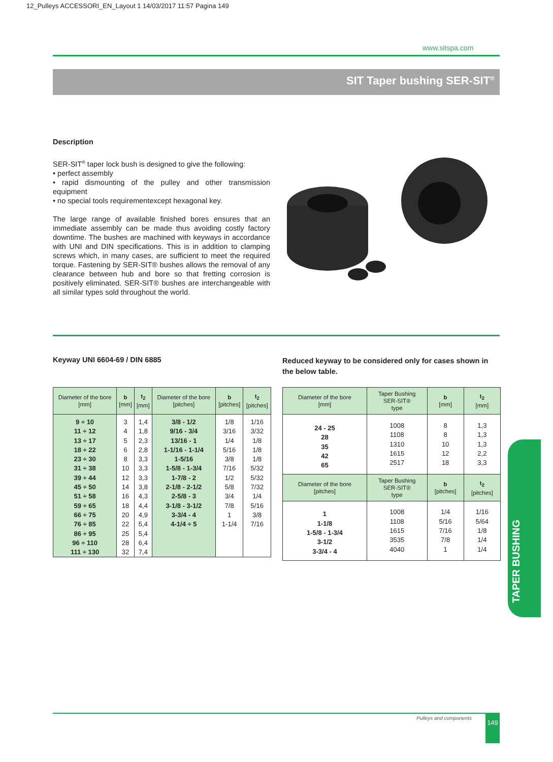12_Pulleys ACCESSORI_EN_Layout 1 14/03/2017 11:57 Pagina 149
www.sitspa.com
SIT Taper bushing SER-SIT<sup>®</sup>
Description
SER-SIT<sup>®</sup> taper lock bush is designed to give the following:
• perfect assembly
• rapid dismounting of the pulley and other transmission equipment
• no special tools requirementexcept hexagonal key.
The large range of available finished bores ensures that an immediate assembly can be made thus avoiding costly factory downtime. The bushes are machined with keyways in accordance with UNI and DIN specifications. This is in addition to clamping screws which, in many cases, are sufficient to meet the required torque. Fastening by SER-SIT® bushes allows the removal of any clearance between hub and bore so that fretting corrosion is positively eliminated. SER-SIT® bushes are interchangeable with all similar types sold throughout the world.
Keyway UNI 6604-69 / DIN 6885
Reduced keyway to be considered only for cases shown in the below table.
| Diameter of the bore [mm] | b [mm] | t<sub>2</sub> [mm] | Diameter of the bore [pitches] | b [pitches] | t<sub>2</sub> [pitches] |
| --- | --- | --- | --- | --- | --- |
| 9 ÷ 10 11 ÷ 12 13 ÷ 17 18 ÷ 22 23 ÷ 30 31 ÷ 38 39 ÷ 44 45 ÷ 50 51 ÷ 58 59 ÷ 65 66 ÷ 75 76 ÷ 85 86 ÷ 95 96 ÷ 110 111 ÷ 130 | 3 4 5 6 8 10 12 14 16 18 20 22 25 28 32 | 1,4 1,8 2,3 2,8 3,3 3,3 3,3 3,8 4,3 4,4 4,9 5,4 5,4 6,4 7,4 | 3/8 - 1/2 9/16 - 3/4 13/16 - 1 1-1/16 - 1-1/4 1-5/16 1-5/8 - 1-3/4 1-7/8 - 2 2-1/8 - 2-1/2 2-5/8 - 3 3-1/8 - 3-1/2 3-3/4 - 4 4-1/4 ÷ 5 | 1/8 3/16 1/4 5/16 3/8 7/16 1/2 5/8 3/4 7/8 1 1-1/4 | 1/16 3/32 1/8 1/8 1/8 5/32 5/32 7/32 1/4 5/16 3/8 7/16 |
| Diameter of the bore [mm] | Taper Bushing SER-SIT® type | b [mm] | t<sub>2</sub> [mm] |
| --- | --- | --- | --- |
| 24 - 25 28 35 42 65 | 1008 1108 1310 1615 2517 | 8 8 10 12 18 | 1,3 1,3 1,3 2,2 3,3 |
| Diameter of the bore [pitches] | Taper Bushing SER-SIT® type | b [pitches] | t<sub>2</sub> [pitches] |
| 1 1-1/8 1-5/8 - 1-3/4 3-1/2 3-3/4 - 4 | 1008 1108 1615 3535 4040 | 1/4 5/16 7/16 7/8 1 | 1/16 5/64 1/8 1/4 1/4 |
TAPER BUSHING
Pulleys and components 149